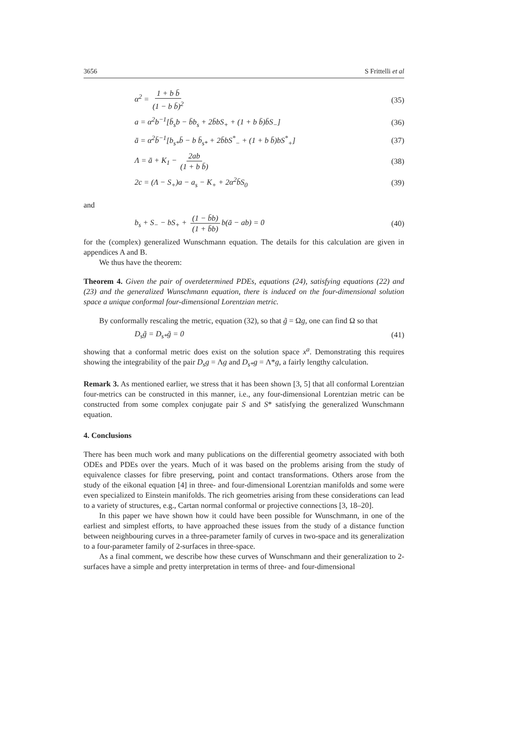3656 S Frittelli et al
α<sup>2</sup> = 1 + b b̄ (1 − b b̄)<sup>2</sup> (35)
a = α<sup>2</sup>b<sup>−1</sup>[b̄<sub>s</sub>b − b̄b<sub>s</sub> + 2b̄bS<sub>+</sub> + (1 + b b̄)b̄S<sub>−</sub>] (36)
ā = α<sup>2</sup>b̄<sup>−1</sup>[b<sub>s*</sub>b̄ − b b̄<sub>s*</sub> + 2b̄bS<sup>*</sup><sub>−</sub> + (1 + b b̄)bS<sup>*</sup><sub>+</sub>] (37)
Λ = ā + K<sub>1</sub> − 2ab (1 + b b̄) (38)
2c = (Λ − S<sub>+</sub>)a − a<sub>s</sub> − K<sub>+</sub> + 2α<sup>2</sup>b̄S<sub>0</sub> (39)
and
b<sub>s</sub> + S<sub>−</sub> − bS<sub>+</sub> + (1 − b̄b) (1 + b̄b) b(ā − ab) = 0 (40)
for the (complex) generalized Wunschmann equation. The details for this calculation are given in appendices A and B.
We thus have the theorem:
Theorem 4. Given the pair of overdetermined PDEs, equations (24), satisfying equations (22) and (23) and the generalized Wunschmann equation, there is induced on the four-dimensional solution space a unique conformal four-dimensional Lorentzian metric.
By conformally rescaling the metric, equation (32), so that g̃ = Ωg, one can find Ω so that
D<sub>s</sub>g̃ = D<sub>s*</sub>g̃ = 0 (41)
showing that a conformal metric does exist on the solution space x<sup>a</sup>. Demonstrating this requires showing the integrability of the pair D<sub>s</sub>g = Λg and D<sub>s*</sub>g = Λ*g, a fairly lengthy calculation.
Remark 3. As mentioned earlier, we stress that it has been shown [3, 5] that all conformal Lorentzian four-metrics can be constructed in this manner, i.e., any four-dimensional Lorentzian metric can be constructed from some complex conjugate pair S and S* satisfying the generalized Wunschmann equation.
4. Conclusions
There has been much work and many publications on the differential geometry associated with both ODEs and PDEs over the years. Much of it was based on the problems arising from the study of equivalence classes for fibre preserving, point and contact transformations. Others arose from the study of the eikonal equation [4] in three- and four-dimensional Lorentzian manifolds and some were even specialized to Einstein manifolds. The rich geometries arising from these considerations can lead to a variety of structures, e.g., Cartan normal conformal or projective connections [3, 18–20].
In this paper we have shown how it could have been possible for Wunschmann, in one of the earliest and simplest efforts, to have approached these issues from the study of a distance function between neighbouring curves in a three-parameter family of curves in two-space and its generalization to a four-parameter family of 2-surfaces in three-space.
As a final comment, we describe how these curves of Wunschmann and their generalization to 2-surfaces have a simple and pretty interpretation in terms of three- and four-dimensional